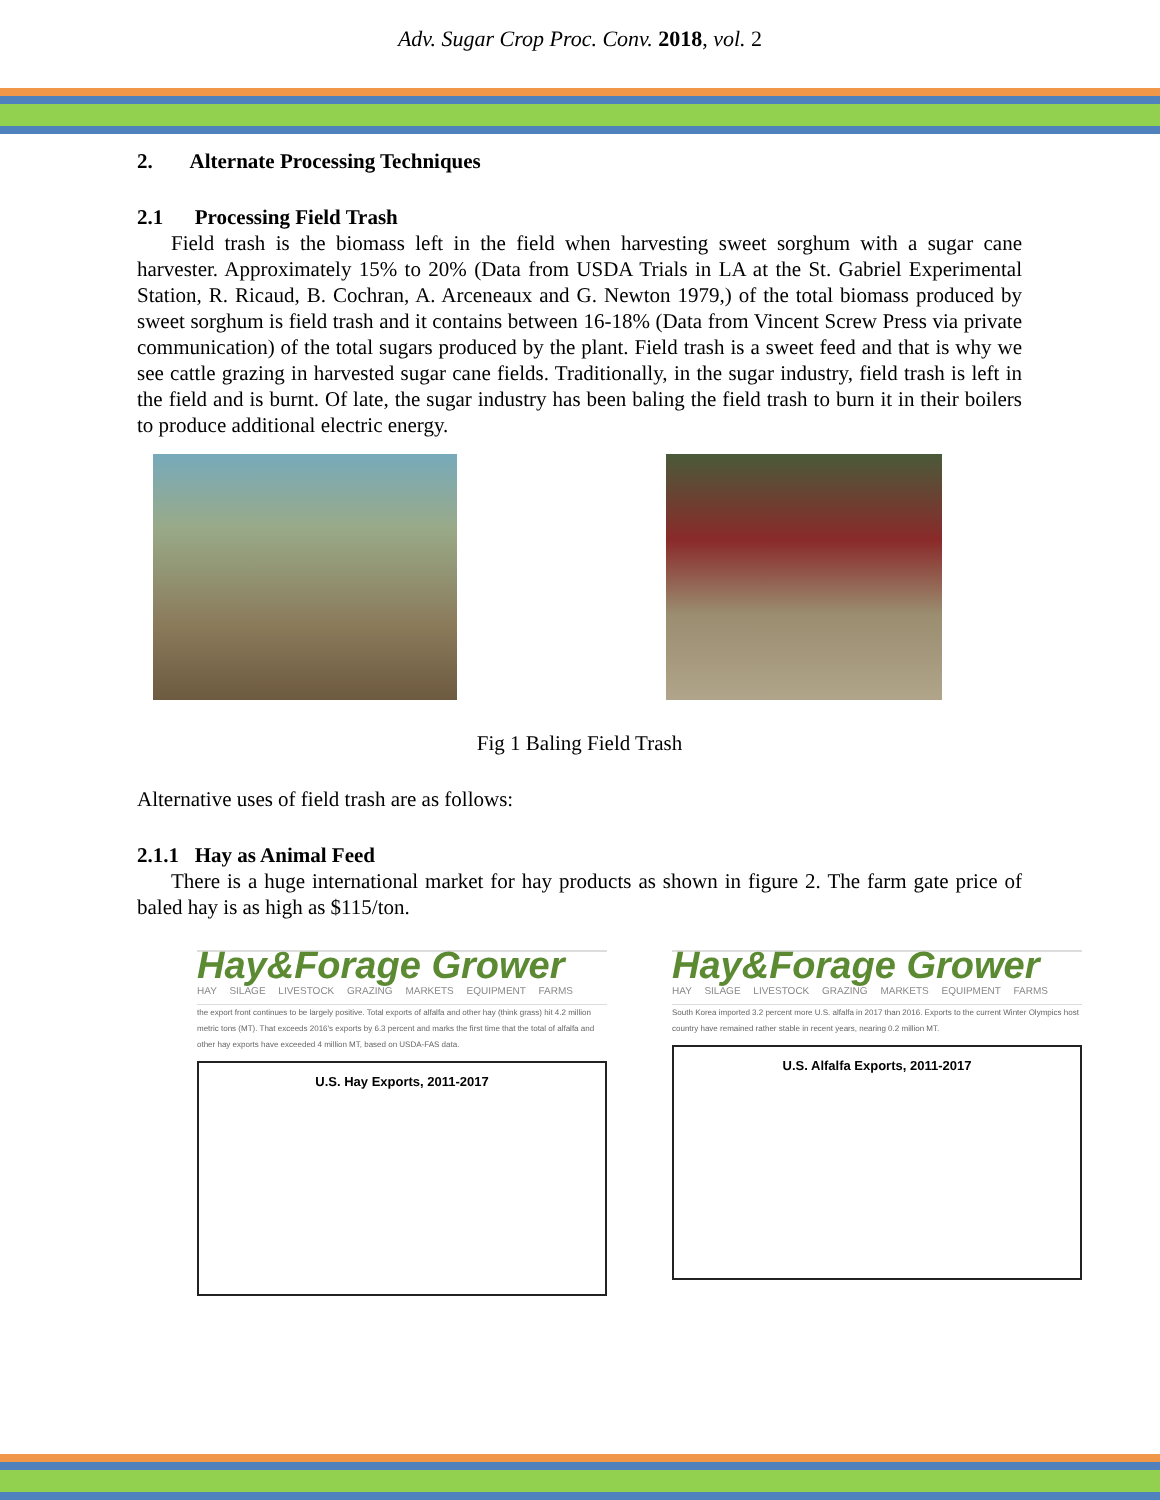Adv. Sugar Crop Proc. Conv. 2018, vol. 2
2. Alternate Processing Techniques
2.1 Processing Field Trash
Field trash is the biomass left in the field when harvesting sweet sorghum with a sugar cane harvester. Approximately 15% to 20% (Data from USDA Trials in LA at the St. Gabriel Experimental Station, R. Ricaud, B. Cochran, A. Arceneaux and G. Newton 1979,) of the total biomass produced by sweet sorghum is field trash and it contains between 16-18% (Data from Vincent Screw Press via private communication) of the total sugars produced by the plant. Field trash is a sweet feed and that is why we see cattle grazing in harvested sugar cane fields. Traditionally, in the sugar industry, field trash is left in the field and is burnt. Of late, the sugar industry has been baling the field trash to burn it in their boilers to produce additional electric energy.
Fig 1 Baling Field Trash
Alternative uses of field trash are as follows:
2.1.1 Hay as Animal Feed
There is a huge international market for hay products as shown in figure 2. The farm gate price of baled hay is as high as $115/ton.
Hay&Forage Grower
HAY SILAGE LIVESTOCK GRAZING MARKETS EQUIPMENT FARMS
the export front continues to be largely positive. Total exports of alfalfa and other hay (think grass) hit 4.2 million metric tons (MT). That exceeds 2016's exports by 6.3 percent and marks the first time that the total of alfalfa and other hay exports have exceeded 4 million MT, based on USDA-FAS data.
U.S. Hay Exports, 2011-2017
Hay&Forage Grower
HAY SILAGE LIVESTOCK GRAZING MARKETS EQUIPMENT FARMS
South Korea imported 3.2 percent more U.S. alfalfa in 2017 than 2016. Exports to the current Winter Olympics host country have remained rather stable in recent years, nearing 0.2 million MT.
U.S. Alfalfa Exports, 2011-2017